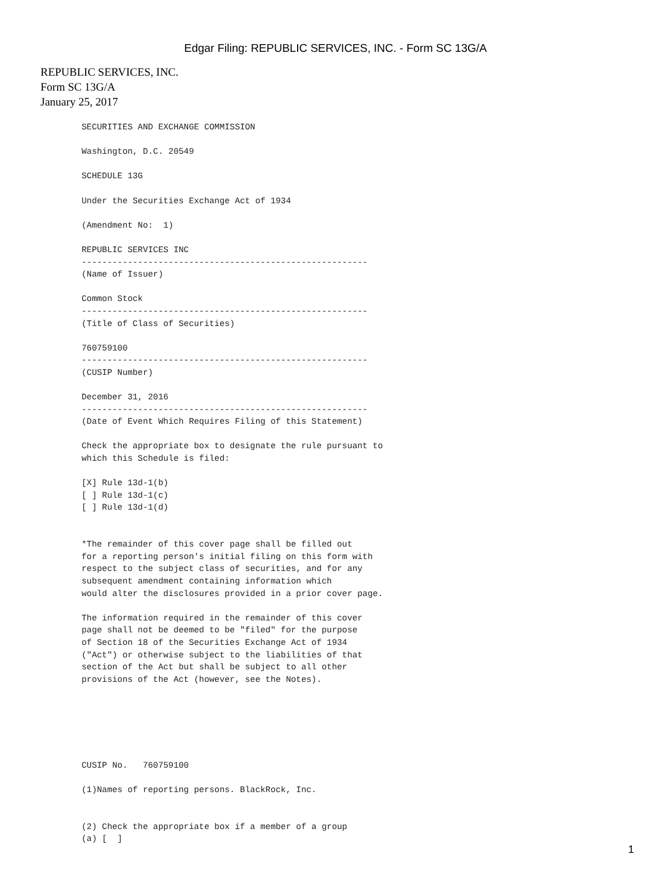Edgar Filing: REPUBLIC SERVICES, INC. - Form SC 13G/A
REPUBLIC SERVICES, INC.
Form SC 13G/A
January 25, 2017
SECURITIES AND EXCHANGE COMMISSION

Washington, D.C. 20549

SCHEDULE 13G

Under the Securities Exchange Act of 1934

(Amendment No:  1)

REPUBLIC SERVICES INC
--------------------------------------------------------
(Name of Issuer)

Common Stock
--------------------------------------------------------
(Title of Class of Securities)

760759100
--------------------------------------------------------
(CUSIP Number)

December 31, 2016
--------------------------------------------------------
(Date of Event Which Requires Filing of this Statement)

Check the appropriate box to designate the rule pursuant to
which this Schedule is filed:

[X] Rule 13d-1(b)
[ ] Rule 13d-1(c)
[ ] Rule 13d-1(d)


*The remainder of this cover page shall be filled out
for a reporting person's initial filing on this form with
respect to the subject class of securities, and for any
subsequent amendment containing information which
would alter the disclosures provided in a prior cover page.

The information required in the remainder of this cover
page shall not be deemed to be "filed" for the purpose
of Section 18 of the Securities Exchange Act of 1934
("Act") or otherwise subject to the liabilities of that
section of the Act but shall be subject to all other
provisions of the Act (however, see the Notes).






CUSIP No.   760759100

(1)Names of reporting persons. BlackRock, Inc.


(2) Check the appropriate box if a member of a group
(a) [  ]
1